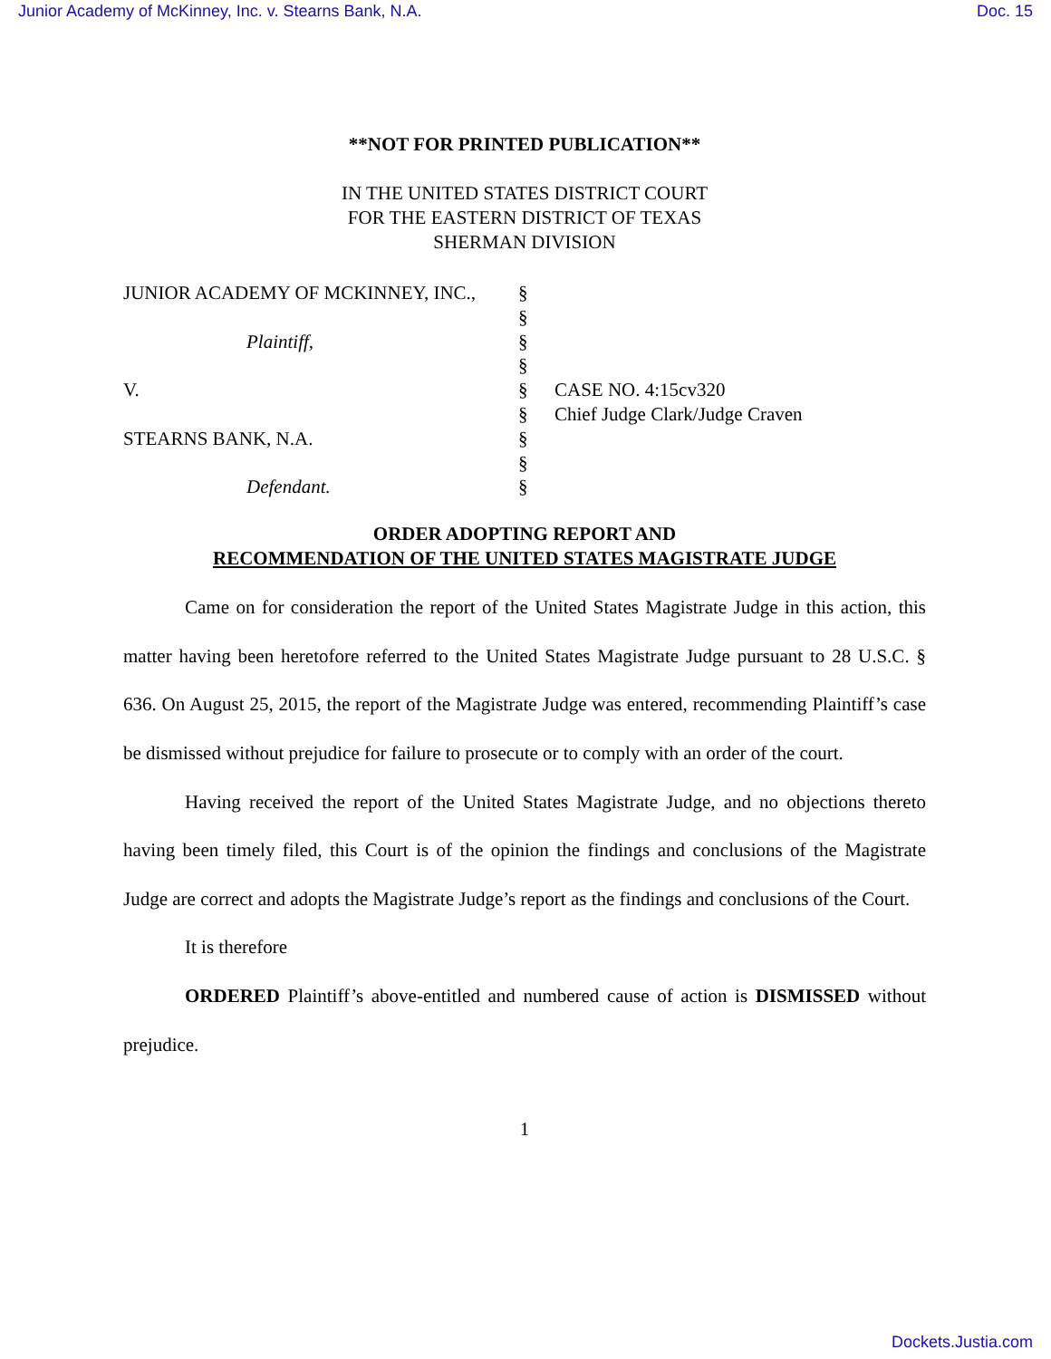Junior Academy of McKinney, Inc. v. Stearns Bank, N.A. Doc. 15
**NOT FOR PRINTED PUBLICATION**
IN THE UNITED STATES DISTRICT COURT
FOR THE EASTERN DISTRICT OF TEXAS
SHERMAN DIVISION
| JUNIOR ACADEMY OF MCKINNEY, INC., | § | |
| | § | |
| Plaintiff, | § | |
| | § | |
| V. | § | CASE NO. 4:15cv320 |
| | § | Chief Judge Clark/Judge Craven |
| STEARNS BANK, N.A. | § | |
| | § | |
| Defendant. | § | |
ORDER ADOPTING REPORT AND
RECOMMENDATION OF THE UNITED STATES MAGISTRATE JUDGE
Came on for consideration the report of the United States Magistrate Judge in this action, this matter having been heretofore referred to the United States Magistrate Judge pursuant to 28 U.S.C. § 636. On August 25, 2015, the report of the Magistrate Judge was entered, recommending Plaintiff’s case be dismissed without prejudice for failure to prosecute or to comply with an order of the court.
Having received the report of the United States Magistrate Judge, and no objections thereto having been timely filed, this Court is of the opinion the findings and conclusions of the Magistrate Judge are correct and adopts the Magistrate Judge’s report as the findings and conclusions of the Court.
It is therefore
ORDERED Plaintiff’s above-entitled and numbered cause of action is DISMISSED without prejudice.
1
Dockets.Justia.com